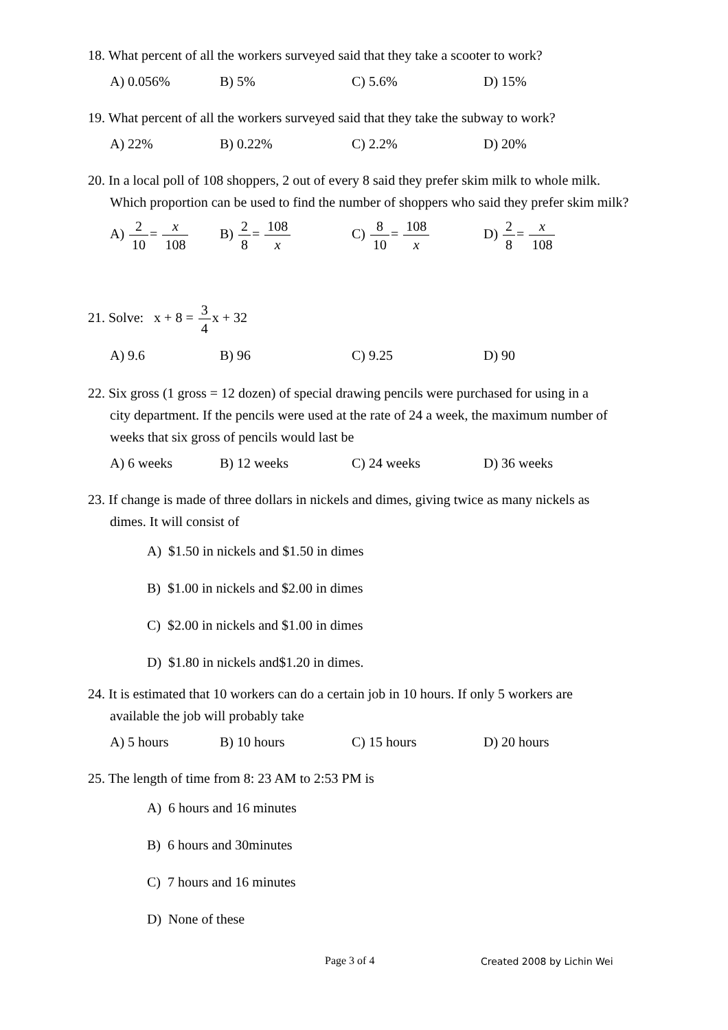18. What percent of all the workers surveyed said that they take a scooter to work?
A) 0.056% B) 5% C) 5.6% D) 15%
19. What percent of all the workers surveyed said that they take the subway to work?
A) 22% B) 0.22% C) 2.2% D) 20%
20. In a local poll of 108 shoppers, 2 out of every 8 said they prefer skim milk to whole milk.
Which proportion can be used to find the number of shoppers who said they prefer skim milk?
A) 2 10= x 108 B) 2 8= 108 x C) 8 10= 108 x D) 2 8= x 108
21. Solve: x + 8 = 3 4x + 32
A) 9.6 B) 96 C) 9.25 D) 90
22. Six gross (1 gross = 12 dozen) of special drawing pencils were purchased for using in a
city department. If the pencils were used at the rate of 24 a week, the maximum number of weeks that six gross of pencils would last be
A) 6 weeks B) 12 weeks C) 24 weeks D) 36 weeks
23. If change is made of three dollars in nickels and dimes, giving twice as many nickels as
dimes. It will consist of
A) $1.50 in nickels and $1.50 in dimes
B) $1.00 in nickels and $2.00 in dimes
C) $2.00 in nickels and $1.00 in dimes
D) $1.80 in nickels and$1.20 in dimes.
24. It is estimated that 10 workers can do a certain job in 10 hours. If only 5 workers are
available the job will probably take
A) 5 hours B) 10 hours C) 15 hours D) 20 hours
25. The length of time from 8: 23 AM to 2:53 PM is
A) 6 hours and 16 minutes
B) 6 hours and 30minutes
C) 7 hours and 16 minutes
D) None of these
Page 3 of 4 Created 2008 by Lichin Wei